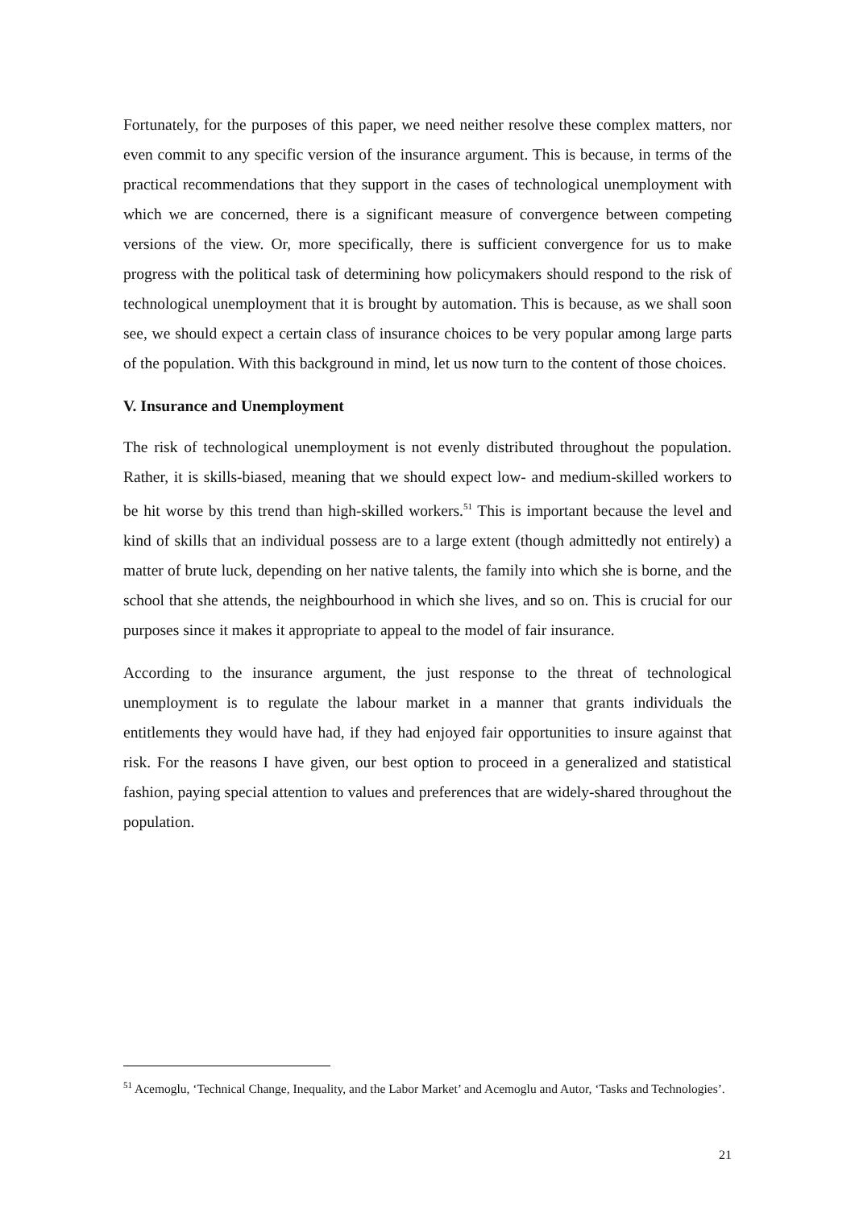Fortunately, for the purposes of this paper, we need neither resolve these complex matters, nor even commit to any specific version of the insurance argument. This is because, in terms of the practical recommendations that they support in the cases of technological unemployment with which we are concerned, there is a significant measure of convergence between competing versions of the view. Or, more specifically, there is sufficient convergence for us to make progress with the political task of determining how policymakers should respond to the risk of technological unemployment that it is brought by automation. This is because, as we shall soon see, we should expect a certain class of insurance choices to be very popular among large parts of the population. With this background in mind, let us now turn to the content of those choices.
V. Insurance and Unemployment
The risk of technological unemployment is not evenly distributed throughout the population. Rather, it is skills-biased, meaning that we should expect low- and medium-skilled workers to be hit worse by this trend than high-skilled workers.<sup>51</sup> This is important because the level and kind of skills that an individual possess are to a large extent (though admittedly not entirely) a matter of brute luck, depending on her native talents, the family into which she is borne, and the school that she attends, the neighbourhood in which she lives, and so on. This is crucial for our purposes since it makes it appropriate to appeal to the model of fair insurance.
According to the insurance argument, the just response to the threat of technological unemployment is to regulate the labour market in a manner that grants individuals the entitlements they would have had, if they had enjoyed fair opportunities to insure against that risk. For the reasons I have given, our best option to proceed in a generalized and statistical fashion, paying special attention to values and preferences that are widely-shared throughout the population.
<sup>51</sup> Acemoglu, ‘Technical Change, Inequality, and the Labor Market’ and Acemoglu and Autor, ‘Tasks and Technologies’.
21